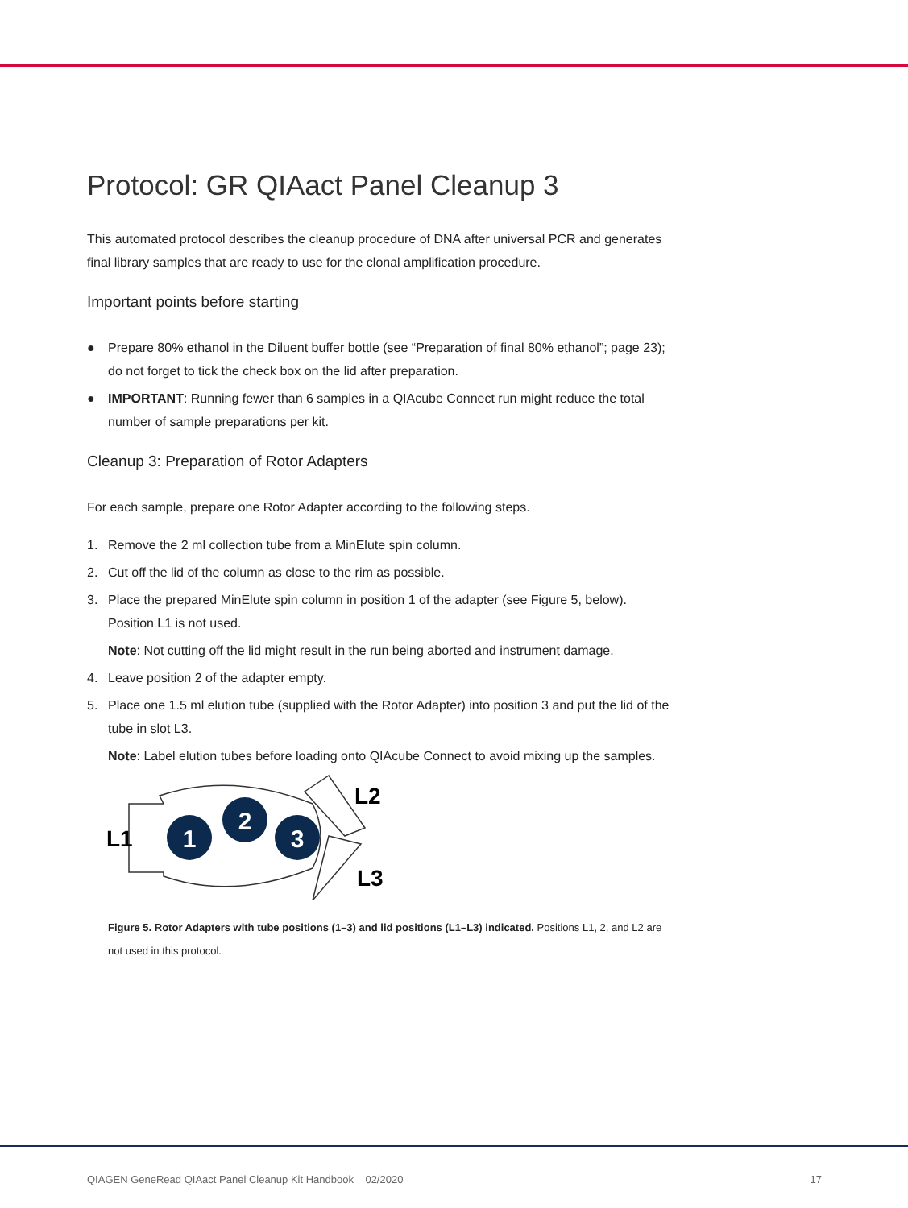Protocol: GR QIAact Panel Cleanup 3
This automated protocol describes the cleanup procedure of DNA after universal PCR and generates final library samples that are ready to use for the clonal amplification procedure.
Important points before starting
● Prepare 80% ethanol in the Diluent buffer bottle (see “Preparation of final 80% ethanol”; page 23); do not forget to tick the check box on the lid after preparation.
● IMPORTANT: Running fewer than 6 samples in a QIAcube Connect run might reduce the total number of sample preparations per kit.
Cleanup 3: Preparation of Rotor Adapters
For each sample, prepare one Rotor Adapter according to the following steps.
1. Remove the 2 ml collection tube from a MinElute spin column.
2. Cut off the lid of the column as close to the rim as possible.
3. Place the prepared MinElute spin column in position 1 of the adapter (see Figure 5, below). Position L1 is not used.
Note: Not cutting off the lid might result in the run being aborted and instrument damage.
4. Leave position 2 of the adapter empty.
5. Place one 1.5 ml elution tube (supplied with the Rotor Adapter) into position 3 and put the lid of the tube in slot L3.
Note: Label elution tubes before loading onto QIAcube Connect to avoid mixing up the samples.
1
2
3
L1
L2
L3
Figure 5. Rotor Adapters with tube positions (1–3) and lid positions (L1–L3) indicated. Positions L1, 2, and L2 are not used in this protocol.
QIAGEN GeneRead QIAact Panel Cleanup Kit Handbook 02/2020 17